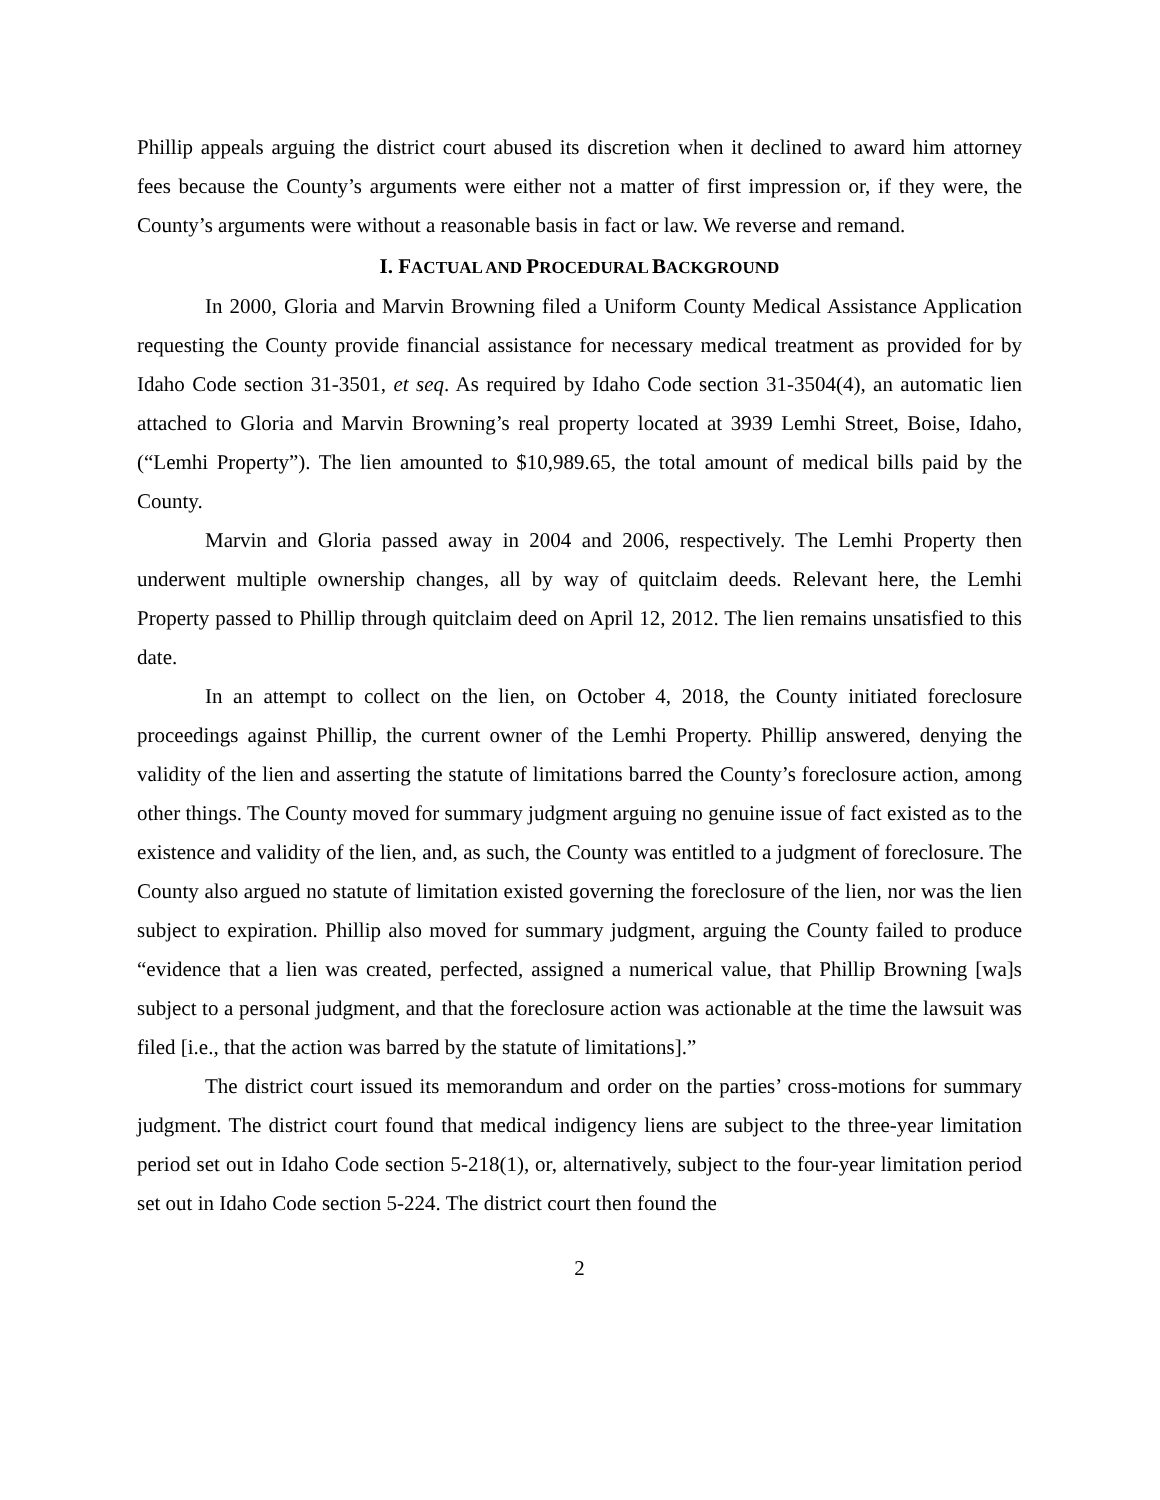Phillip appeals arguing the district court abused its discretion when it declined to award him attorney fees because the County’s arguments were either not a matter of first impression or, if they were, the County’s arguments were without a reasonable basis in fact or law. We reverse and remand.
I. FACTUAL AND PROCEDURAL BACKGROUND
In 2000, Gloria and Marvin Browning filed a Uniform County Medical Assistance Application requesting the County provide financial assistance for necessary medical treatment as provided for by Idaho Code section 31-3501, et seq. As required by Idaho Code section 31-3504(4), an automatic lien attached to Gloria and Marvin Browning’s real property located at 3939 Lemhi Street, Boise, Idaho, (“Lemhi Property”). The lien amounted to $10,989.65, the total amount of medical bills paid by the County.
Marvin and Gloria passed away in 2004 and 2006, respectively. The Lemhi Property then underwent multiple ownership changes, all by way of quitclaim deeds. Relevant here, the Lemhi Property passed to Phillip through quitclaim deed on April 12, 2012. The lien remains unsatisfied to this date.
In an attempt to collect on the lien, on October 4, 2018, the County initiated foreclosure proceedings against Phillip, the current owner of the Lemhi Property. Phillip answered, denying the validity of the lien and asserting the statute of limitations barred the County’s foreclosure action, among other things. The County moved for summary judgment arguing no genuine issue of fact existed as to the existence and validity of the lien, and, as such, the County was entitled to a judgment of foreclosure. The County also argued no statute of limitation existed governing the foreclosure of the lien, nor was the lien subject to expiration. Phillip also moved for summary judgment, arguing the County failed to produce “evidence that a lien was created, perfected, assigned a numerical value, that Phillip Browning [wa]s subject to a personal judgment, and that the foreclosure action was actionable at the time the lawsuit was filed [i.e., that the action was barred by the statute of limitations].”
The district court issued its memorandum and order on the parties’ cross-motions for summary judgment. The district court found that medical indigency liens are subject to the three-year limitation period set out in Idaho Code section 5-218(1), or, alternatively, subject to the four-year limitation period set out in Idaho Code section 5-224. The district court then found the
2